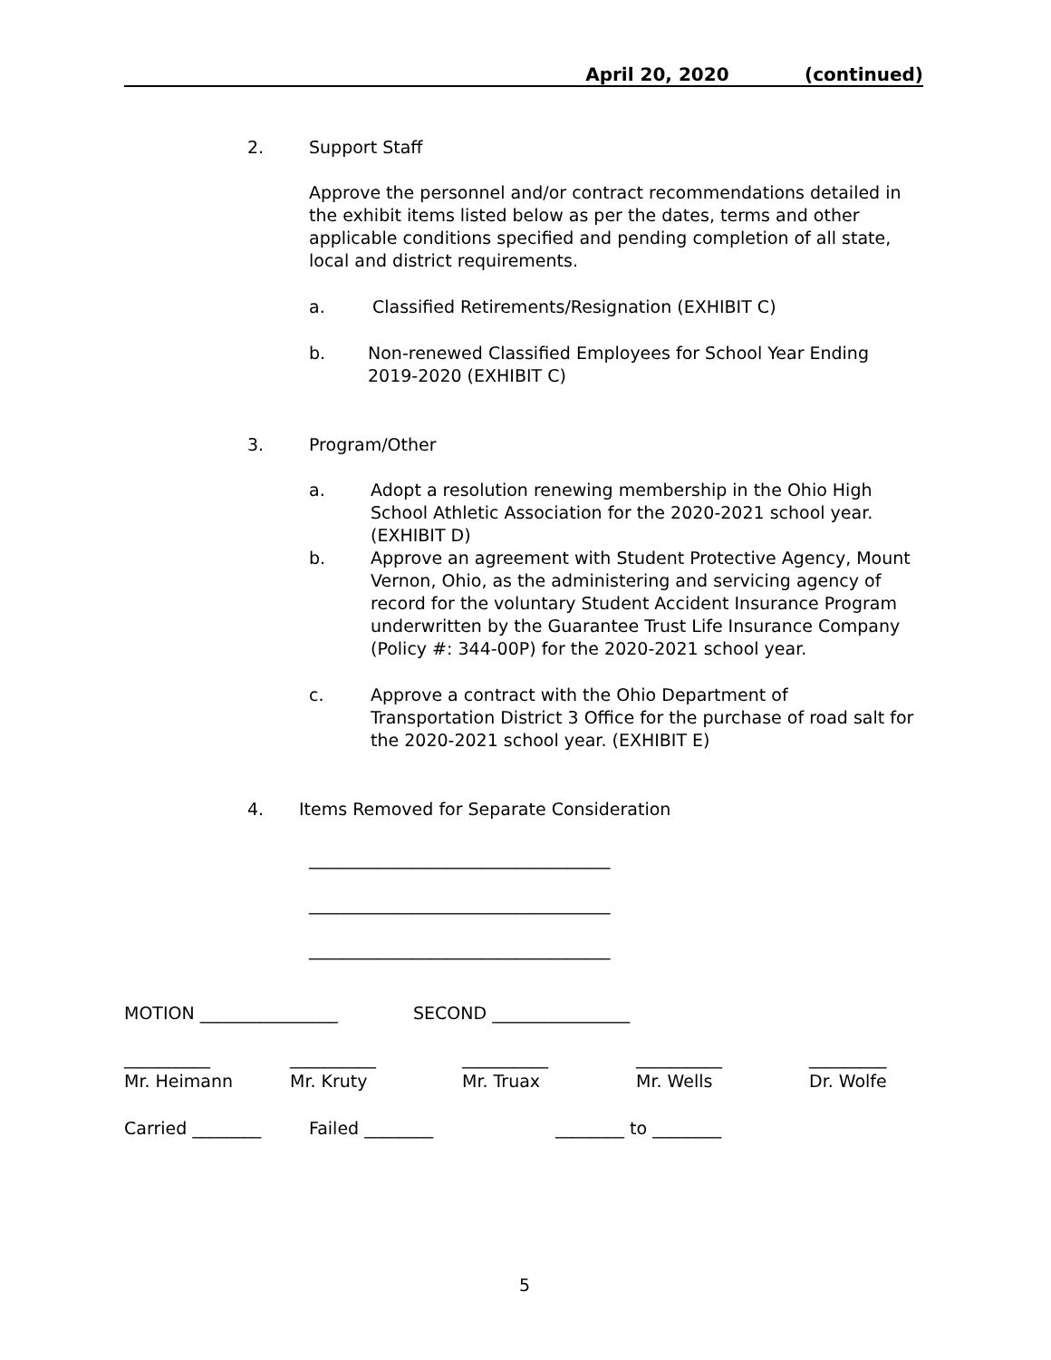April 20, 2020 (continued)
2. Support Staff
Approve the personnel and/or contract recommendations detailed in the exhibit items listed below as per the dates, terms and other applicable conditions specified and pending completion of all state, local and district requirements.
a.
Classified Retirements/Resignation (EXHIBIT C)
b.
Non-renewed Classified Employees for School Year Ending 2019-2020 (EXHIBIT C)
3. Program/Other
a.
Adopt a resolution renewing membership in the Ohio High School Athletic Association for the 2020-2021 school year. (EXHIBIT D)
b.
Approve an agreement with Student Protective Agency, Mount Vernon, Ohio, as the administering and servicing agency of record for the voluntary Student Accident Insurance Program underwritten by the Guarantee Trust Life Insurance Company (Policy #: 344-00P) for the 2020-2021 school year.
c.
Approve a contract with the Ohio Department of Transportation District 3 Office for the purchase of road salt for the 2020-2021 school year. (EXHIBIT E)
4.
Items Removed for Separate Consideration
___________________________________
___________________________________
___________________________________
MOTION ________________ SECOND ________________
__________
Mr. Heimann
__________
Mr. Kruty
__________
Mr. Truax
__________
Mr. Wells
_________
Dr. Wolfe
Carried ________ Failed ________ ________ to ________
5